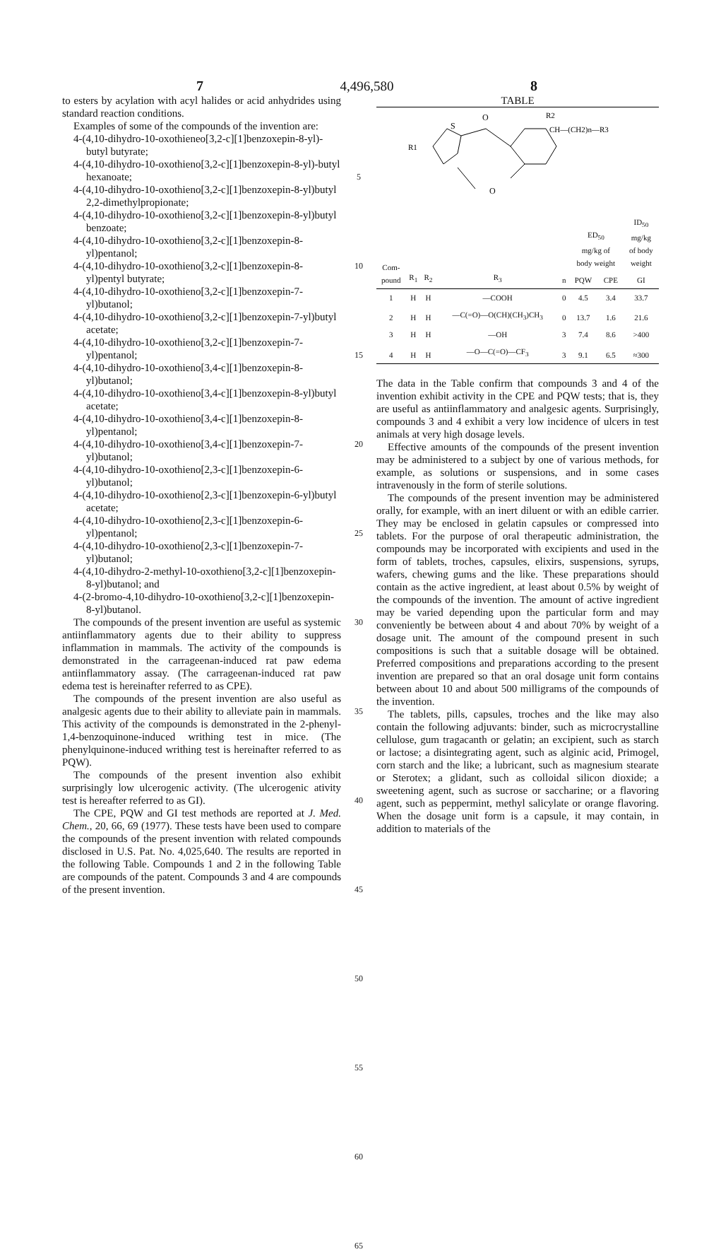7 4,496,580 8
to esters by acylation with acyl halides or acid anhydrides using standard reaction conditions.
Examples of some of the compounds of the invention are:
4-(4,10-dihydro-10-oxothieneo[3,2-c][1]benzoxepin-8-yl)-butyl butyrate;
4-(4,10-dihydro-10-oxothieno[3,2-c][1]benzoxepin-8-yl)-butyl hexanoate;
4-(4,10-dihydro-10-oxothieno[3,2-c][1]benzoxepin-8-yl)butyl 2,2-dimethylpropionate;
4-(4,10-dihydro-10-oxothieno[3,2-c][1]benzoxepin-8-yl)butyl benzoate;
4-(4,10-dihydro-10-oxothieno[3,2-c][1]benzoxepin-8-yl)pentanol;
4-(4,10-dihydro-10-oxothieno[3,2-c][1]benzoxepin-8-yl)pentyl butyrate;
4-(4,10-dihydro-10-oxothieno[3,2-c][1]benzoxepin-7-yl)butanol;
4-(4,10-dihydro-10-oxothieno[3,2-c][1]benzoxepin-7-yl)butyl acetate;
4-(4,10-dihydro-10-oxothieno[3,2-c][1]benzoxepin-7-yl)pentanol;
4-(4,10-dihydro-10-oxothieno[3,4-c][1]benzoxepin-8-yl)butanol;
4-(4,10-dihydro-10-oxothieno[3,4-c][1]benzoxepin-8-yl)butyl acetate;
4-(4,10-dihydro-10-oxothieno[3,4-c][1]benzoxepin-8-yl)pentanol;
4-(4,10-dihydro-10-oxothieno[3,4-c][1]benzoxepin-7-yl)butanol;
4-(4,10-dihydro-10-oxothieno[2,3-c][1]benzoxepin-6-yl)butanol;
4-(4,10-dihydro-10-oxothieno[2,3-c][1]benzoxepin-6-yl)butyl acetate;
4-(4,10-dihydro-10-oxothieno[2,3-c][1]benzoxepin-6-yl)pentanol;
4-(4,10-dihydro-10-oxothieno[2,3-c][1]benzoxepin-7-yl)butanol;
4-(4,10-dihydro-2-methyl-10-oxothieno[3,2-c][1]benzoxepin-8-yl)butanol; and
4-(2-bromo-4,10-dihydro-10-oxothieno[3,2-c][1]benzoxepin-8-yl)butanol.
The compounds of the present invention are useful as systemic antiinflammatory agents due to their ability to suppress inflammation in mammals. The activity of the compounds is demonstrated in the carrageenan-induced rat paw edema antiinflammatory assay. (The carrageenan-induced rat paw edema test is hereinafter referred to as CPE).
The compounds of the present invention are also useful as analgesic agents due to their ability to alleviate pain in mammals. This activity of the compounds is demonstrated in the 2-phenyl-1,4-benzoquinone-induced writhing test in mice. (The phenylquinone-induced writhing test is hereinafter referred to as PQW).
The compounds of the present invention also exhibit surprisingly low ulcerogenic activity. (The ulcerogenic ativity test is hereafter referred to as GI).
The CPE, PQW and GI test methods are reported at J. Med. Chem., 20, 66, 69 (1977). These tests have been used to compare the compounds of the present invention with related compounds disclosed in U.S. Pat. No. 4,025,640. The results are reported in the following Table. Compounds 1 and 2 in the following Table are compounds of the patent. Compounds 3 and 4 are compounds of the present invention.
5
10
15
20
25
30
35
40
45
50
55
60
65
TABLE
S
O
R1
O
R2
CH—(CH2)n—R3
| Com- pound | R<sub>1</sub> | R<sub>2</sub> | R<sub>3</sub> | n | ED<sub>50</sub> mg/kg of body weight | | ID<sub>50</sub> mg/kg of body weight |
| --- | --- | --- | --- | --- | --- | --- | --- |
| | | | | | PQW | CPE | GI |
| 1 | H | H | —COOH | 0 | 4.5 | 3.4 | 33.7 |
| 2 | H | H | —C(=O)—O(CH)(CH<sub>3</sub>)CH<sub>3</sub> | 0 | 13.7 | 1.6 | 21.6 |
| 3 | H | H | —OH | 3 | 7.4 | 8.6 | >400 |
| 4 | H | H | —O—C(=O)—CF<sub>3</sub> | 3 | 9.1 | 6.5 | ≈300 |
The data in the Table confirm that compounds 3 and 4 of the invention exhibit activity in the CPE and PQW tests; that is, they are useful as antiinflammatory and analgesic agents. Surprisingly, compounds 3 and 4 exhibit a very low incidence of ulcers in test animals at very high dosage levels.
Effective amounts of the compounds of the present invention may be administered to a subject by one of various methods, for example, as solutions or suspensions, and in some cases intravenously in the form of sterile solutions.
The compounds of the present invention may be administered orally, for example, with an inert diluent or with an edible carrier. They may be enclosed in gelatin capsules or compressed into tablets. For the purpose of oral therapeutic administration, the compounds may be incorporated with excipients and used in the form of tablets, troches, capsules, elixirs, suspensions, syrups, wafers, chewing gums and the like. These preparations should contain as the active ingredient, at least about 0.5% by weight of the compounds of the invention. The amount of active ingredient may be varied depending upon the particular form and may conveniently be between about 4 and about 70% by weight of a dosage unit. The amount of the compound present in such compositions is such that a suitable dosage will be obtained. Preferred compositions and preparations according to the present invention are prepared so that an oral dosage unit form contains between about 10 and about 500 milligrams of the compounds of the invention.
The tablets, pills, capsules, troches and the like may also contain the following adjuvants: binder, such as microcrystalline cellulose, gum tragacanth or gelatin; an excipient, such as starch or lactose; a disintegrating agent, such as alginic acid, Primogel, corn starch and the like; a lubricant, such as magnesium stearate or Sterotex; a glidant, such as colloidal silicon dioxide; a sweetening agent, such as sucrose or saccharine; or a flavoring agent, such as peppermint, methyl salicylate or orange flavoring. When the dosage unit form is a capsule, it may contain, in addition to materials of the